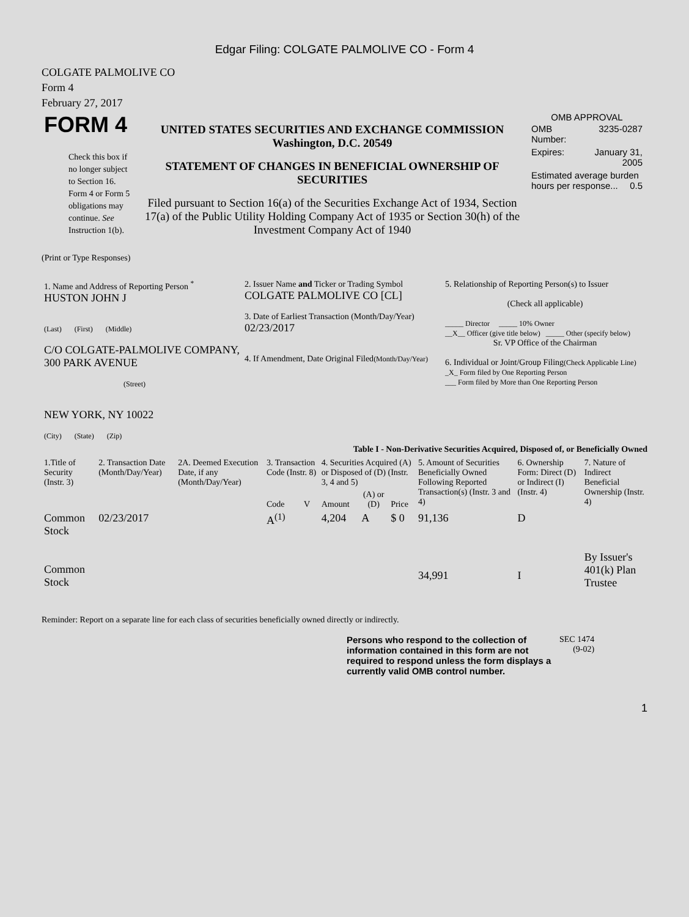Edgar Filing: COLGATE PALMOLIVE CO - Form 4
COLGATE PALMOLIVE CO
Form 4
February 27, 2017
| FORM 4 Check this box if no longer subject to Section 16. Form 4 or Form 5 obligations may continue. See Instruction 1(b). | UNITED STATES SECURITIES AND EXCHANGE COMMISSION Washington, D.C. 20549 STATEMENT OF CHANGES IN BENEFICIAL OWNERSHIP OF SECURITIES Filed pursuant to Section 16(a) of the Securities Exchange Act of 1934, Section 17(a) of the Public Utility Holding Company Act of 1935 or Section 30(h) of the Investment Company Act of 1940 | OMB APPROVAL / OMB Number: / 3235-0287 / / Expires: / January 31, 2005 / / Estimated average burden hours per response... 0.5 / / |
(Print or Type Responses)
| 1. Name and Address of Reporting Person <sup>*</sup> HUSTON JOHN J (Last) (First) (Middle) C/O COLGATE-PALMOLIVE COMPANY, 300 PARK AVENUE (Street) NEW YORK, NY 10022 (City) (State) (Zip) | 2. Issuer Name and Ticker or Trading Symbol COLGATE PALMOLIVE CO [CL] 3. Date of Earliest Transaction (Month/Day/Year) 02/23/2017 4. If Amendment, Date Original Filed (Month/Day/Year) | 5. Relationship of Reporting Person(s) to Issuer (Check all applicable) _____ Director _____ 10% Owner __X__ Officer (give title below) _____ Other (specify below) Sr. VP Office of the Chairman 6. Individual or Joint/Group Filing (Check Applicable Line) _X_ Form filed by One Reporting Person ___ Form filed by More than One Reporting Person |
Table I - Non-Derivative Securities Acquired, Disposed of, or Beneficially Owned
| 1.Title of Security (Instr. 3) | 2. Transaction Date (Month/Day/Year) | 2A. Deemed Execution Date, if any (Month/Day/Year) | 3. Transaction Code (Instr. 8) | | 4. Securities Acquired (A) or Disposed of (D) (Instr. 3, 4 and 5) | | | 5. Amount of Securities Beneficially Owned Following Reported Transaction(s) (Instr. 3 and 4) | 6. Ownership Form: Direct (D) or Indirect (I) (Instr. 4) | 7. Nature of Indirect Beneficial Ownership (Instr. 4) |
| --- | --- | --- | --- | --- | --- | --- | --- | --- | --- | --- |
| | | | Code | V | Amount | (A) or (D) | Price | | | |
| Common Stock | 02/23/2017 | | A<sup>(1)</sup> | | 4,204 | A | $ 0 | 91,136 | D | |
| Common Stock | | | | | | | | 34,991 | I | By Issuer's 401(k) Plan Trustee |
Reminder: Report on a separate line for each class of securities beneficially owned directly or indirectly.
| Persons who respond to the collection of information contained in this form are not required to respond unless the form displays a currently valid OMB control number. | SEC 1474 (9-02) |
1